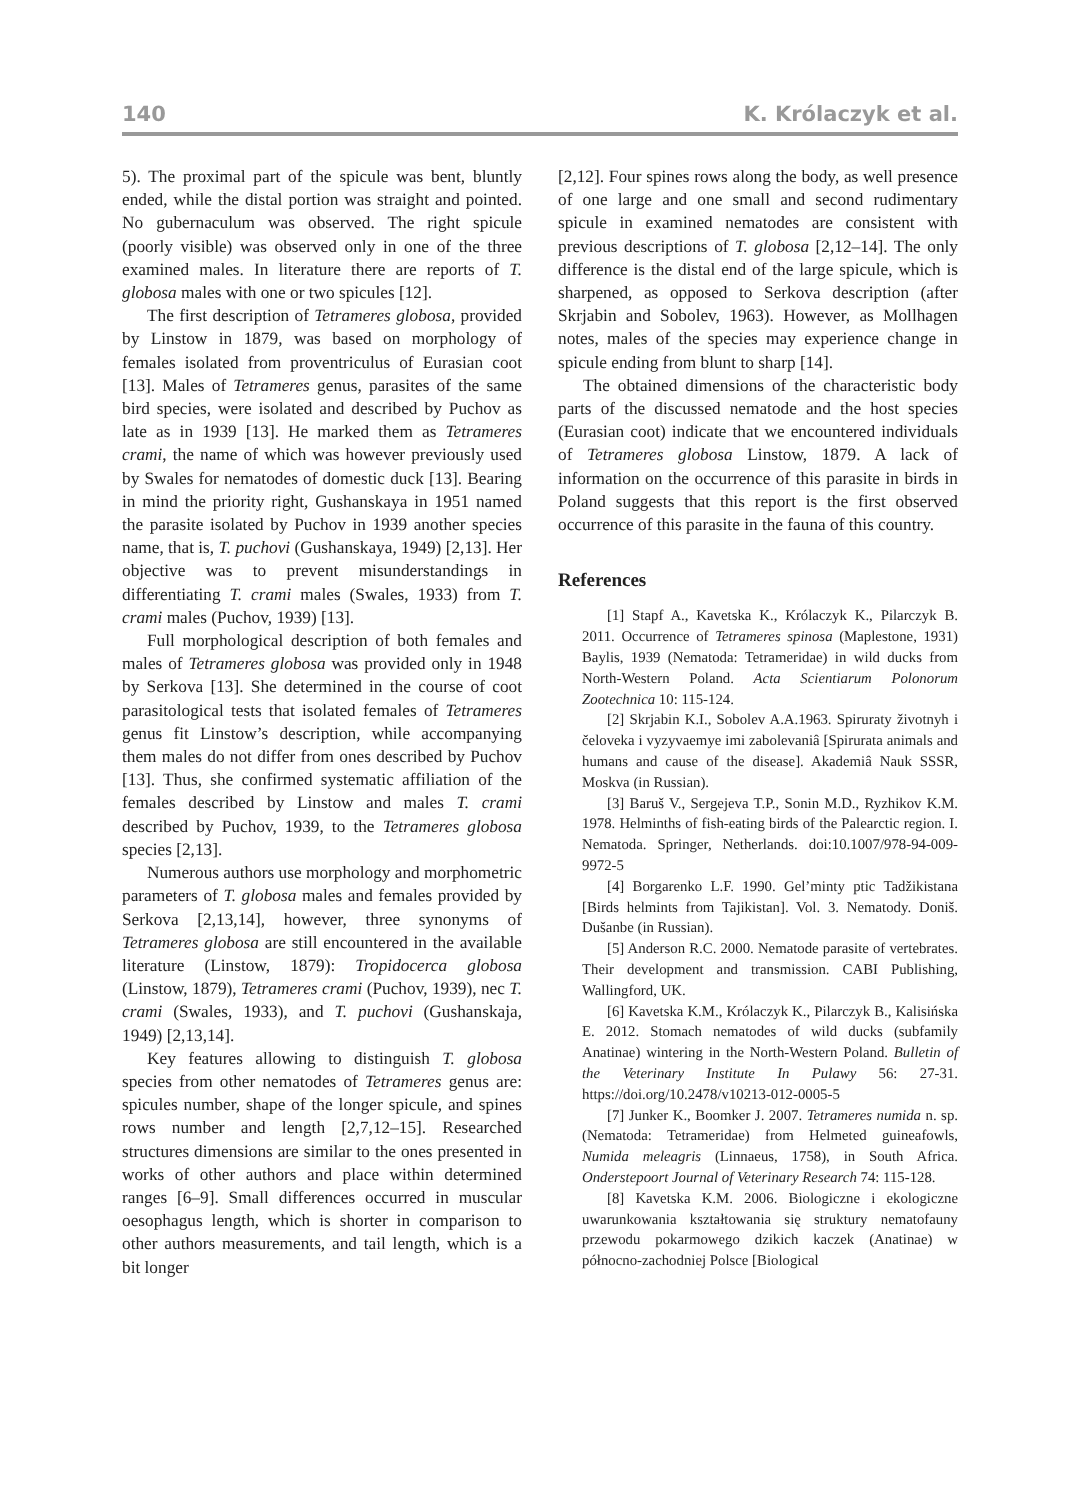140 K. Królaczyk et al.
5). The proximal part of the spicule was bent, bluntly ended, while the distal portion was straight and pointed. No gubernaculum was observed. The right spicule (poorly visible) was observed only in one of the three examined males. In literature there are reports of T. globosa males with one or two spicules [12].
The first description of Tetrameres globosa, provided by Linstow in 1879, was based on morphology of females isolated from proventriculus of Eurasian coot [13]. Males of Tetrameres genus, parasites of the same bird species, were isolated and described by Puchov as late as in 1939 [13]. He marked them as Tetrameres crami, the name of which was however previously used by Swales for nematodes of domestic duck [13]. Bearing in mind the priority right, Gushanskaya in 1951 named the parasite isolated by Puchov in 1939 another species name, that is, T. puchovi (Gushanskaya, 1949) [2,13]. Her objective was to prevent misunderstandings in differentiating T. crami males (Swales, 1933) from T. crami males (Puchov, 1939) [13].
Full morphological description of both females and males of Tetrameres globosa was provided only in 1948 by Serkova [13]. She determined in the course of coot parasitological tests that isolated females of Tetrameres genus fit Linstow’s description, while accompanying them males do not differ from ones described by Puchov [13]. Thus, she confirmed systematic affiliation of the females described by Linstow and males T. crami described by Puchov, 1939, to the Tetrameres globosa species [2,13].
Numerous authors use morphology and morphometric parameters of T. globosa males and females provided by Serkova [2,13,14], however, three synonyms of Tetrameres globosa are still encountered in the available literature (Linstow, 1879): Tropidocerca globosa (Linstow, 1879), Tetrameres crami (Puchov, 1939), nec T. crami (Swales, 1933), and T. puchovi (Gushanskaja, 1949) [2,13,14].
Key features allowing to distinguish T. globosa species from other nematodes of Tetrameres genus are: spicules number, shape of the longer spicule, and spines rows number and length [2,7,12–15]. Researched structures dimensions are similar to the ones presented in works of other authors and place within determined ranges [6–9]. Small differences occurred in muscular oesophagus length, which is shorter in comparison to other authors measurements, and tail length, which is a bit longer
[2,12]. Four spines rows along the body, as well presence of one large and one small and second rudimentary spicule in examined nematodes are consistent with previous descriptions of T. globosa [2,12–14]. The only difference is the distal end of the large spicule, which is sharpened, as opposed to Serkova description (after Skrjabin and Sobolev, 1963). However, as Mollhagen notes, males of the species may experience change in spicule ending from blunt to sharp [14].
The obtained dimensions of the characteristic body parts of the discussed nematode and the host species (Eurasian coot) indicate that we encountered individuals of Tetrameres globosa Linstow, 1879. A lack of information on the occurrence of this parasite in birds in Poland suggests that this report is the first observed occurrence of this parasite in the fauna of this country.
References
[1] Stapf A., Kavetska K., Królaczyk K., Pilarczyk B. 2011. Occurrence of Tetrameres spinosa (Maplestone, 1931) Baylis, 1939 (Nematoda: Tetrameridae) in wild ducks from North-Western Poland. Acta Scientiarum Polonorum Zootechnica 10: 115-124.
[2] Skrjabin K.I., Sobolev A.A.1963. Spiruraty životnyh i čeloveka i vyzyvaemye imi zabolevaniâ [Spirurata animals and humans and cause of the disease]. Akademiâ Nauk SSSR, Moskva (in Russian).
[3] Baruš V., Sergejeva T.P., Sonin M.D., Ryzhikov K.M. 1978. Helminths of fish-eating birds of the Palearctic region. I. Nematoda. Springer, Netherlands. doi:10.1007/978-94-009-9972-5
[4] Borgarenko L.F. 1990. Gel’minty ptic Tadžikistana [Birds helmints from Tajikistan]. Vol. 3. Nematody. Doniš. Dušanbe (in Russian).
[5] Anderson R.C. 2000. Nematode parasite of vertebrates. Their development and transmission. CABI Publishing, Wallingford, UK.
[6] Kavetska K.M., Królaczyk K., Pilarczyk B., Kalisińska E. 2012. Stomach nematodes of wild ducks (subfamily Anatinae) wintering in the North-Western Poland. Bulletin of the Veterinary Institute In Pulawy 56: 27-31. https://doi.org/10.2478/v10213-012-0005-5
[7] Junker K., Boomker J. 2007. Tetrameres numida n. sp. (Nematoda: Tetrameridae) from Helmeted guineafowls, Numida meleagris (Linnaeus, 1758), in South Africa. Onderstepoort Journal of Veterinary Research 74: 115-128.
[8] Kavetska K.M. 2006. Biologiczne i ekologiczne uwarunkowania kształtowania się struktury nematofauny przewodu pokarmowego dzikich kaczek (Anatinae) w północno-zachodniej Polsce [Biological